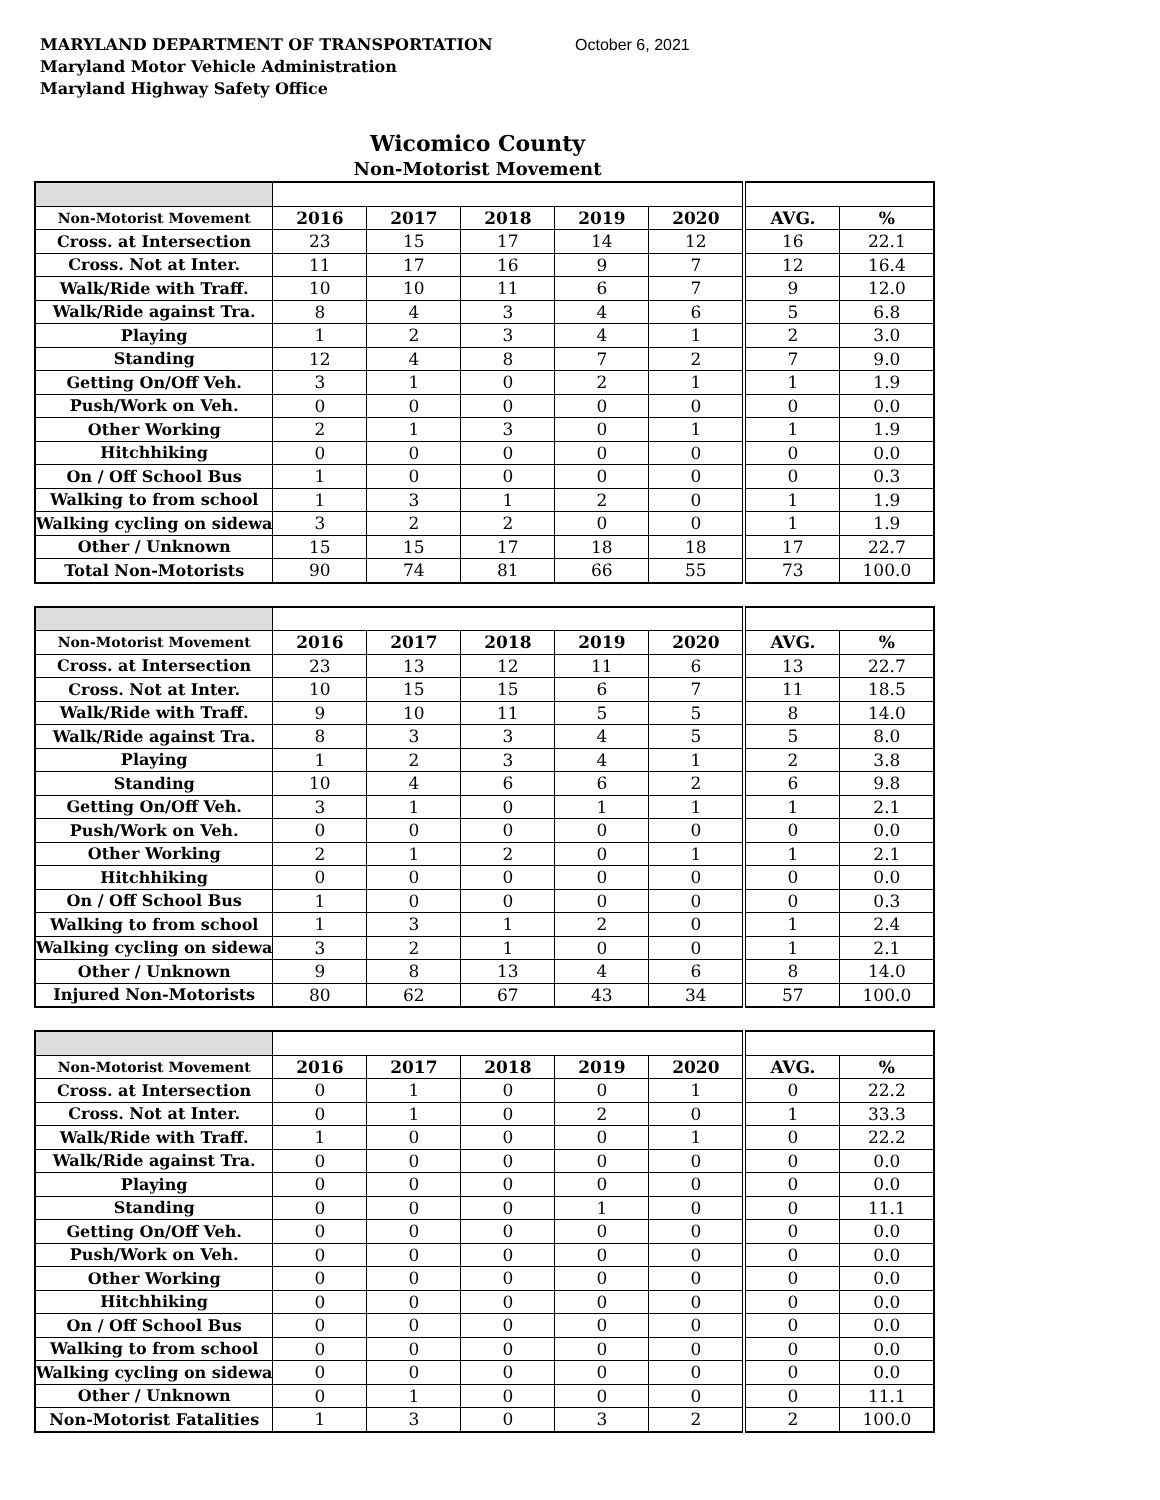MARYLAND DEPARTMENT OF TRANSPORTATION
Maryland Motor Vehicle Administration
Maryland Highway Safety Office
October 6, 2021
Wicomico County
Non-Motorist Movement
| Non-Motorist Movement | 2016 | 2017 | 2018 | 2019 | 2020 | AVG. | % |
| --- | --- | --- | --- | --- | --- | --- | --- |
| Cross. at Intersection | 23 | 15 | 17 | 14 | 12 | 16 | 22.1 |
| Cross. Not at Inter. | 11 | 17 | 16 | 9 | 7 | 12 | 16.4 |
| Walk/Ride with Traff. | 10 | 10 | 11 | 6 | 7 | 9 | 12.0 |
| Walk/Ride against Tra. | 8 | 4 | 3 | 4 | 6 | 5 | 6.8 |
| Playing | 1 | 2 | 3 | 4 | 1 | 2 | 3.0 |
| Standing | 12 | 4 | 8 | 7 | 2 | 7 | 9.0 |
| Getting On/Off Veh. | 3 | 1 | 0 | 2 | 1 | 1 | 1.9 |
| Push/Work on Veh. | 0 | 0 | 0 | 0 | 0 | 0 | 0.0 |
| Other Working | 2 | 1 | 3 | 0 | 1 | 1 | 1.9 |
| Hitchhiking | 0 | 0 | 0 | 0 | 0 | 0 | 0.0 |
| On / Off School Bus | 1 | 0 | 0 | 0 | 0 | 0 | 0.3 |
| Walking to from school | 1 | 3 | 1 | 2 | 0 | 1 | 1.9 |
| Walking cycling on sidewa | 3 | 2 | 2 | 0 | 0 | 1 | 1.9 |
| Other / Unknown | 15 | 15 | 17 | 18 | 18 | 17 | 22.7 |
| Total Non-Motorists | 90 | 74 | 81 | 66 | 55 | 73 | 100.0 |
| Non-Motorist Movement | 2016 | 2017 | 2018 | 2019 | 2020 | AVG. | % |
| --- | --- | --- | --- | --- | --- | --- | --- |
| Cross. at Intersection | 23 | 13 | 12 | 11 | 6 | 13 | 22.7 |
| Cross. Not at Inter. | 10 | 15 | 15 | 6 | 7 | 11 | 18.5 |
| Walk/Ride with Traff. | 9 | 10 | 11 | 5 | 5 | 8 | 14.0 |
| Walk/Ride against Tra. | 8 | 3 | 3 | 4 | 5 | 5 | 8.0 |
| Playing | 1 | 2 | 3 | 4 | 1 | 2 | 3.8 |
| Standing | 10 | 4 | 6 | 6 | 2 | 6 | 9.8 |
| Getting On/Off Veh. | 3 | 1 | 0 | 1 | 1 | 1 | 2.1 |
| Push/Work on Veh. | 0 | 0 | 0 | 0 | 0 | 0 | 0.0 |
| Other Working | 2 | 1 | 2 | 0 | 1 | 1 | 2.1 |
| Hitchhiking | 0 | 0 | 0 | 0 | 0 | 0 | 0.0 |
| On / Off School Bus | 1 | 0 | 0 | 0 | 0 | 0 | 0.3 |
| Walking to from school | 1 | 3 | 1 | 2 | 0 | 1 | 2.4 |
| Walking cycling on sidewa | 3 | 2 | 1 | 0 | 0 | 1 | 2.1 |
| Other / Unknown | 9 | 8 | 13 | 4 | 6 | 8 | 14.0 |
| Injured Non-Motorists | 80 | 62 | 67 | 43 | 34 | 57 | 100.0 |
| Non-Motorist Movement | 2016 | 2017 | 2018 | 2019 | 2020 | AVG. | % |
| --- | --- | --- | --- | --- | --- | --- | --- |
| Cross. at Intersection | 0 | 1 | 0 | 0 | 1 | 0 | 22.2 |
| Cross. Not at Inter. | 0 | 1 | 0 | 2 | 0 | 1 | 33.3 |
| Walk/Ride with Traff. | 1 | 0 | 0 | 0 | 1 | 0 | 22.2 |
| Walk/Ride against Tra. | 0 | 0 | 0 | 0 | 0 | 0 | 0.0 |
| Playing | 0 | 0 | 0 | 0 | 0 | 0 | 0.0 |
| Standing | 0 | 0 | 0 | 1 | 0 | 0 | 11.1 |
| Getting On/Off Veh. | 0 | 0 | 0 | 0 | 0 | 0 | 0.0 |
| Push/Work on Veh. | 0 | 0 | 0 | 0 | 0 | 0 | 0.0 |
| Other Working | 0 | 0 | 0 | 0 | 0 | 0 | 0.0 |
| Hitchhiking | 0 | 0 | 0 | 0 | 0 | 0 | 0.0 |
| On / Off School Bus | 0 | 0 | 0 | 0 | 0 | 0 | 0.0 |
| Walking to from school | 0 | 0 | 0 | 0 | 0 | 0 | 0.0 |
| Walking cycling on sidewa | 0 | 0 | 0 | 0 | 0 | 0 | 0.0 |
| Other / Unknown | 0 | 1 | 0 | 0 | 0 | 0 | 11.1 |
| Non-Motorist Fatalities | 1 | 3 | 0 | 3 | 2 | 2 | 100.0 |